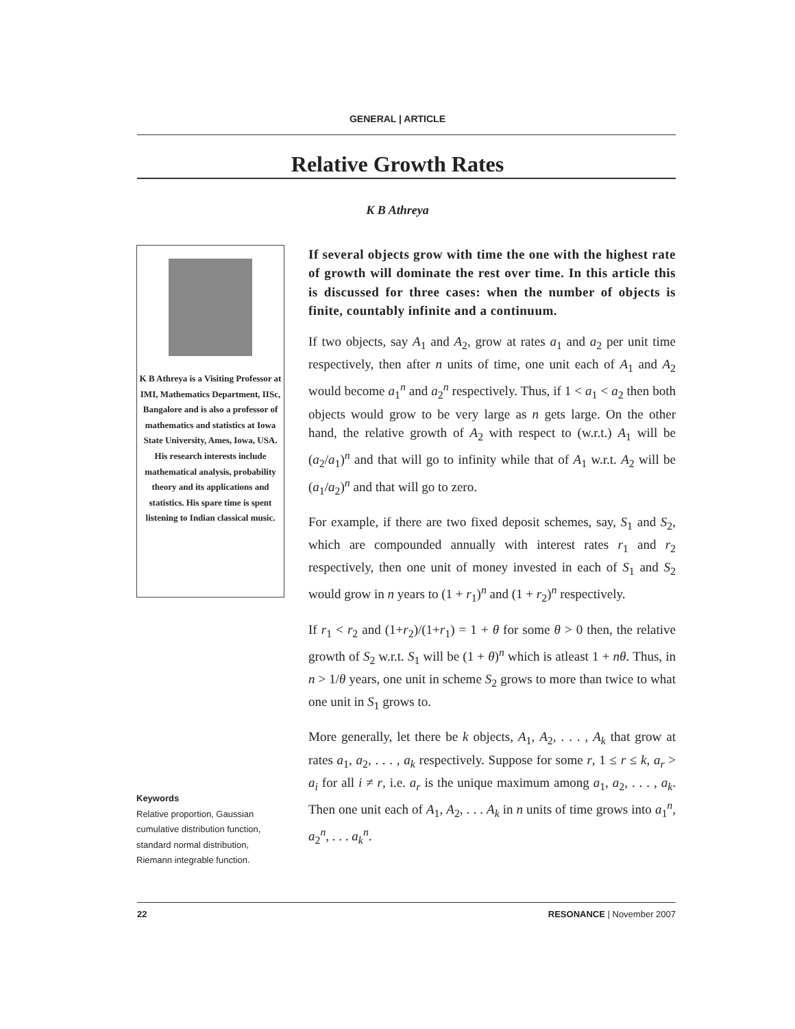GENERAL | ARTICLE
Relative Growth Rates
K B Athreya
K B Athreya is a Visiting Professor at IMI, Mathematics Department, IISc, Bangalore and is also a professor of mathematics and statistics at Iowa State University, Ames, Iowa, USA. His research interests include mathematical analysis, probability theory and its applications and statistics. His spare time is spent listening to Indian classical music.
Keywords
Relative proportion, Gaussian cumulative distribution function, standard normal distribution, Riemann integrable function.
If several objects grow with time the one with the highest rate of growth will dominate the rest over time. In this article this is discussed for three cases: when the number of objects is finite, countably infinite and a continuum.
If two objects, say A<sub>1</sub> and A<sub>2</sub>, grow at rates a<sub>1</sub> and a<sub>2</sub> per unit time respectively, then after n units of time, one unit each of A<sub>1</sub> and A<sub>2</sub> would become a<sub>1</sub><sup>n</sup> and a<sub>2</sub><sup>n</sup> respectively. Thus, if 1 < a<sub>1</sub> < a<sub>2</sub> then both objects would grow to be very large as n gets large. On the other hand, the relative growth of A<sub>2</sub> with respect to (w.r.t.) A<sub>1</sub> will be (a<sub>2</sub>/a<sub>1</sub>)<sup>n</sup> and that will go to infinity while that of A<sub>1</sub> w.r.t. A<sub>2</sub> will be (a<sub>1</sub>/a<sub>2</sub>)<sup>n</sup> and that will go to zero.
For example, if there are two fixed deposit schemes, say, S<sub>1</sub> and S<sub>2</sub>, which are compounded annually with interest rates r<sub>1</sub> and r<sub>2</sub> respectively, then one unit of money invested in each of S<sub>1</sub> and S<sub>2</sub> would grow in n years to (1 + r<sub>1</sub>)<sup>n</sup> and (1 + r<sub>2</sub>)<sup>n</sup> respectively.
If r<sub>1</sub> < r<sub>2</sub> and (1+r<sub>2</sub>)/(1+r<sub>1</sub>) = 1 + θ for some θ > 0 then, the relative growth of S<sub>2</sub> w.r.t. S<sub>1</sub> will be (1 + θ)<sup>n</sup> which is atleast 1 + nθ. Thus, in n > 1/θ years, one unit in scheme S<sub>2</sub> grows to more than twice to what one unit in S<sub>1</sub> grows to.
More generally, let there be k objects, A<sub>1</sub>, A<sub>2</sub>, . . . , A<sub>k</sub> that grow at rates a<sub>1</sub>, a<sub>2</sub>, . . . , a<sub>k</sub> respectively. Suppose for some r, 1 ≤ r ≤ k, a<sub>r</sub> > a<sub>i</sub> for all i ≠ r, i.e. a<sub>r</sub> is the unique maximum among a<sub>1</sub>, a<sub>2</sub>, . . . , a<sub>k</sub>. Then one unit each of A<sub>1</sub>, A<sub>2</sub>, . . . A<sub>k</sub> in n units of time grows into a<sub>1</sub><sup>n</sup>, a<sub>2</sub><sup>n</sup>, . . . a<sub>k</sub><sup>n</sup>.
22 RESONANCE | November 2007